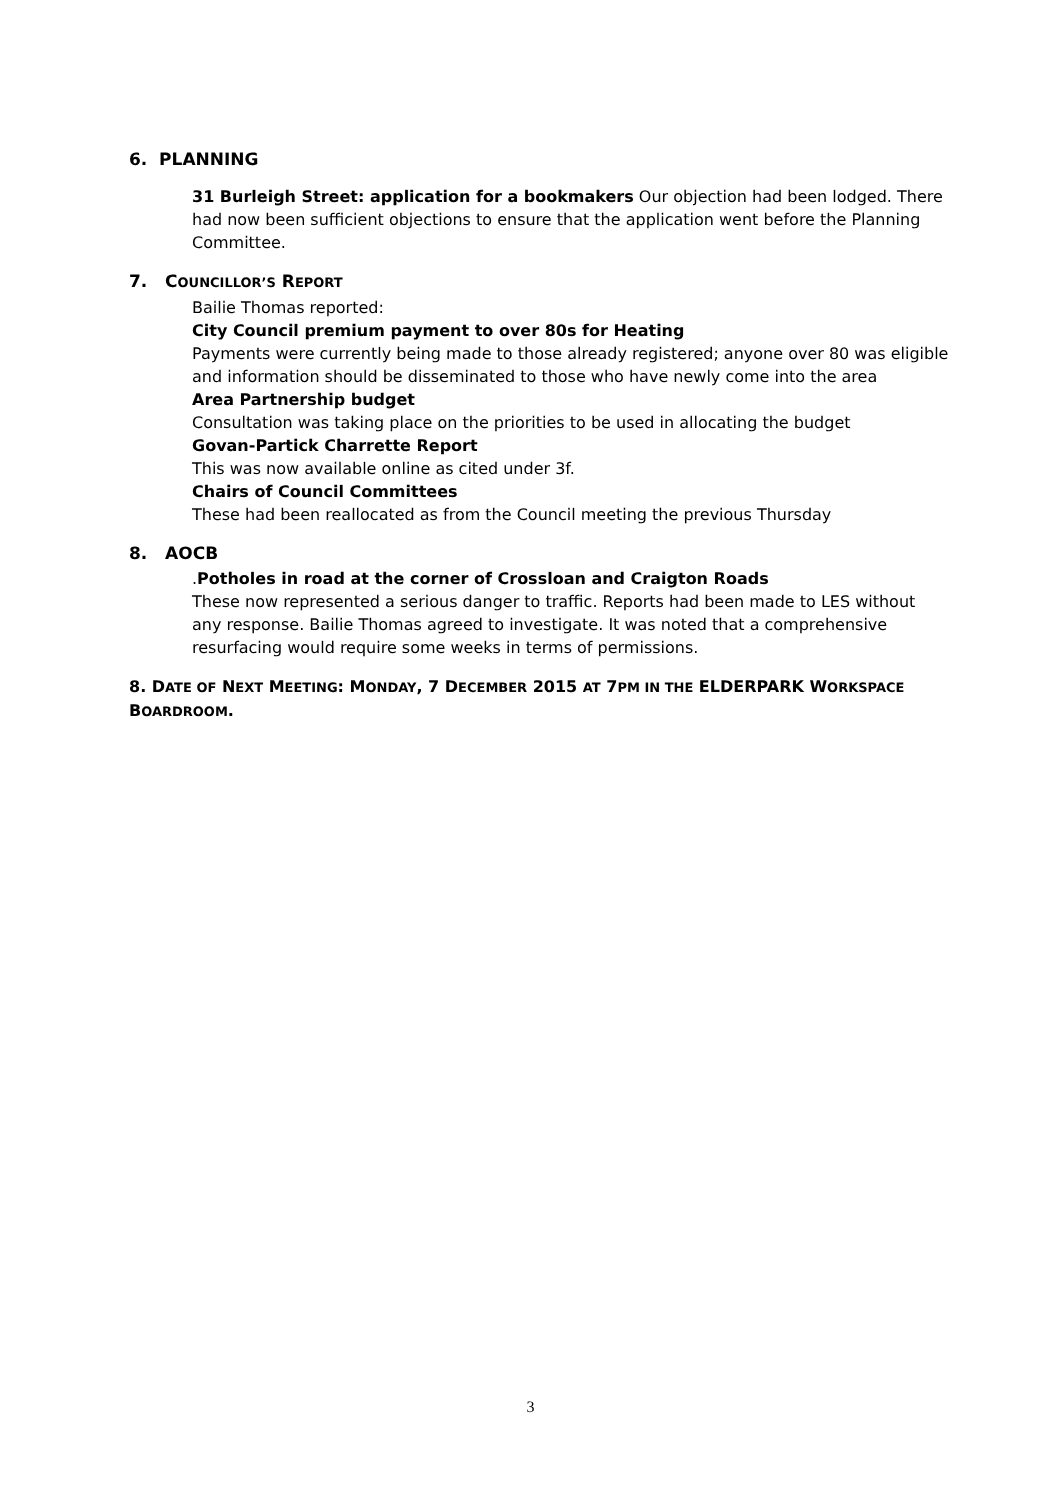6. PLANNING
31 Burleigh Street: application for a bookmakers Our objection had been lodged. There had now been sufficient objections to ensure that the application went before the Planning Committee.
7. COUNCILLOR’S REPORT
Bailie Thomas reported:
City Council premium payment to over 80s for Heating
Payments were currently being made to those already registered; anyone over 80 was eligible and information should be disseminated to those who have newly come into the area
Area Partnership budget
Consultation was taking place on the priorities to be used in allocating the budget
Govan-Partick Charrette Report
This was now available online as cited under 3f.
Chairs of Council Committees
These had been reallocated as from the Council meeting the previous Thursday
8. AOCB
.Potholes in road at the corner of Crossloan and Craigton Roads
These now represented a serious danger to traffic. Reports had been made to LES without any response. Bailie Thomas agreed to investigate. It was noted that a comprehensive resurfacing would require some weeks in terms of permissions.
8. DATE OF NEXT MEETING: MONDAY, 7 DECEMBER 2015 AT 7PM IN THE ELDERPARK WORKSPACE BOARDROOM.
3